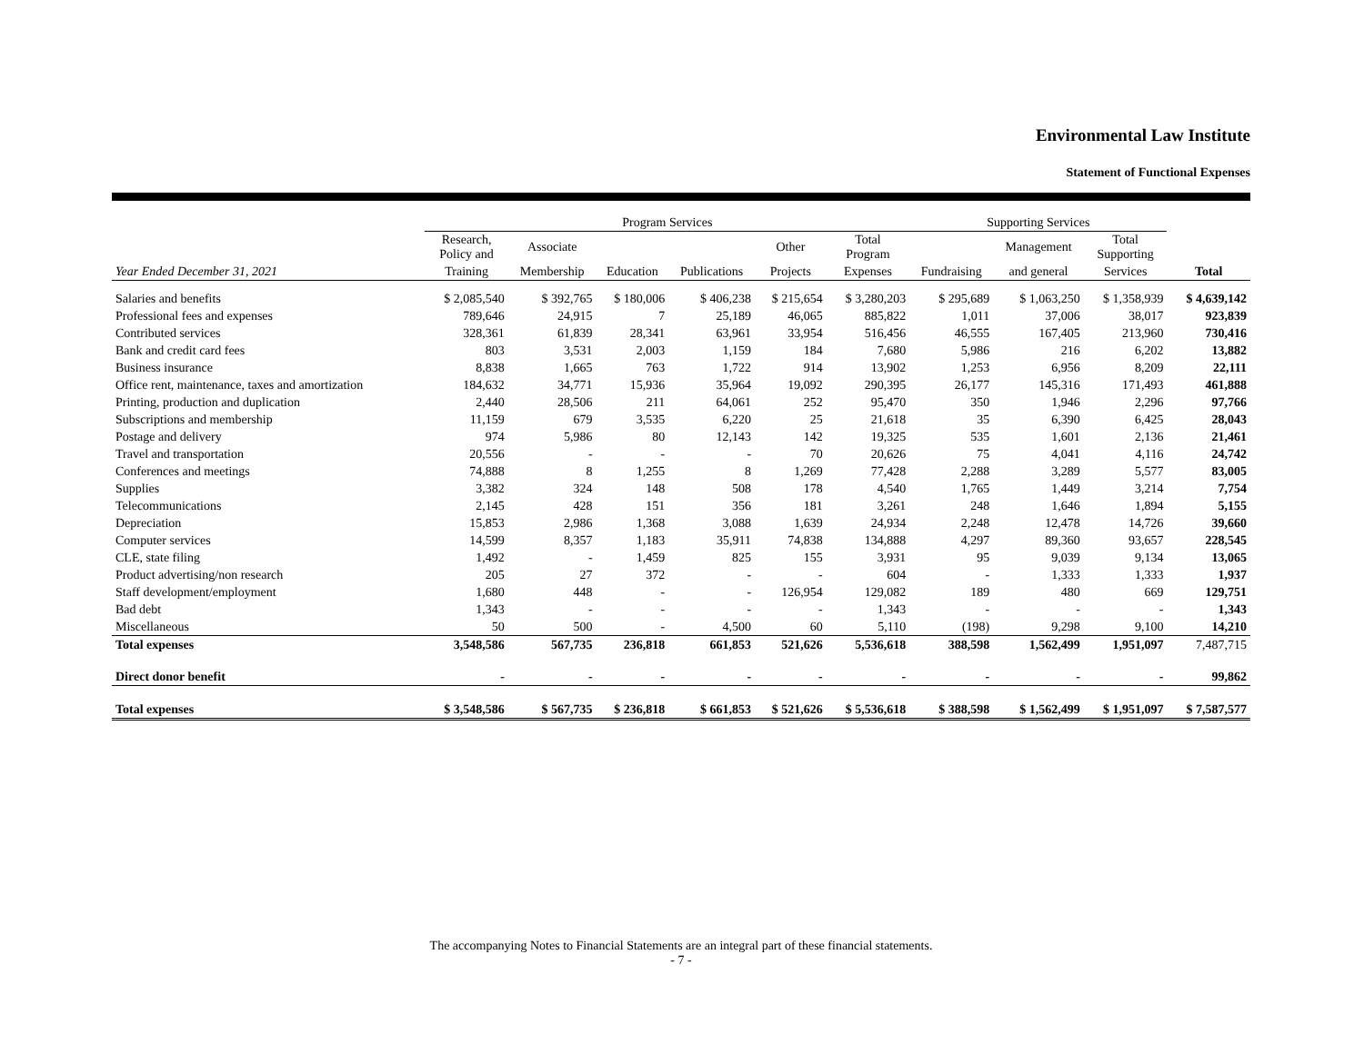Environmental Law Institute
Statement of Functional Expenses
| | Program Services | | | | | | Supporting Services | | | |
| --- | --- | --- | --- | --- | --- | --- | --- | --- | --- | --- |
| | Research, Policy and | Associate | | | Other | Total Program | | Management | Total Supporting | |
| Year Ended December 31, 2021 | Training | Membership | Education | Publications | Projects | Expenses | Fundraising | and general | Services | Total |
| Salaries and benefits | $ 2,085,540 | $ 392,765 | $ 180,006 | $ 406,238 | $ 215,654 | $ 3,280,203 | $ 295,689 | $ 1,063,250 | $ 1,358,939 | $ 4,639,142 |
| Professional fees and expenses | 789,646 | 24,915 | 7 | 25,189 | 46,065 | 885,822 | 1,011 | 37,006 | 38,017 | 923,839 |
| Contributed services | 328,361 | 61,839 | 28,341 | 63,961 | 33,954 | 516,456 | 46,555 | 167,405 | 213,960 | 730,416 |
| Bank and credit card fees | 803 | 3,531 | 2,003 | 1,159 | 184 | 7,680 | 5,986 | 216 | 6,202 | 13,882 |
| Business insurance | 8,838 | 1,665 | 763 | 1,722 | 914 | 13,902 | 1,253 | 6,956 | 8,209 | 22,111 |
| Office rent, maintenance, taxes and amortization | 184,632 | 34,771 | 15,936 | 35,964 | 19,092 | 290,395 | 26,177 | 145,316 | 171,493 | 461,888 |
| Printing, production and duplication | 2,440 | 28,506 | 211 | 64,061 | 252 | 95,470 | 350 | 1,946 | 2,296 | 97,766 |
| Subscriptions and membership | 11,159 | 679 | 3,535 | 6,220 | 25 | 21,618 | 35 | 6,390 | 6,425 | 28,043 |
| Postage and delivery | 974 | 5,986 | 80 | 12,143 | 142 | 19,325 | 535 | 1,601 | 2,136 | 21,461 |
| Travel and transportation | 20,556 | - | - | - | 70 | 20,626 | 75 | 4,041 | 4,116 | 24,742 |
| Conferences and meetings | 74,888 | 8 | 1,255 | 8 | 1,269 | 77,428 | 2,288 | 3,289 | 5,577 | 83,005 |
| Supplies | 3,382 | 324 | 148 | 508 | 178 | 4,540 | 1,765 | 1,449 | 3,214 | 7,754 |
| Telecommunications | 2,145 | 428 | 151 | 356 | 181 | 3,261 | 248 | 1,646 | 1,894 | 5,155 |
| Depreciation | 15,853 | 2,986 | 1,368 | 3,088 | 1,639 | 24,934 | 2,248 | 12,478 | 14,726 | 39,660 |
| Computer services | 14,599 | 8,357 | 1,183 | 35,911 | 74,838 | 134,888 | 4,297 | 89,360 | 93,657 | 228,545 |
| CLE, state filing | 1,492 | - | 1,459 | 825 | 155 | 3,931 | 95 | 9,039 | 9,134 | 13,065 |
| Product advertising/non research | 205 | 27 | 372 | - | - | 604 | - | 1,333 | 1,333 | 1,937 |
| Staff development/employment | 1,680 | 448 | - | - | 126,954 | 129,082 | 189 | 480 | 669 | 129,751 |
| Bad debt | 1,343 | - | - | - | - | 1,343 | - | - | - | 1,343 |
| Miscellaneous | 50 | 500 | - | 4,500 | 60 | 5,110 | (198) | 9,298 | 9,100 | 14,210 |
| Total expenses | 3,548,586 | 567,735 | 236,818 | 661,853 | 521,626 | 5,536,618 | 388,598 | 1,562,499 | 1,951,097 | 7,487,715 |
| Direct donor benefit | - | - | - | - | - | - | - | - | - | 99,862 |
| Total expenses | $ 3,548,586 | $ 567,735 | $ 236,818 | $ 661,853 | $ 521,626 | $ 5,536,618 | $ 388,598 | $ 1,562,499 | $ 1,951,097 | $ 7,587,577 |
The accompanying Notes to Financial Statements are an integral part of these financial statements.
- 7 -